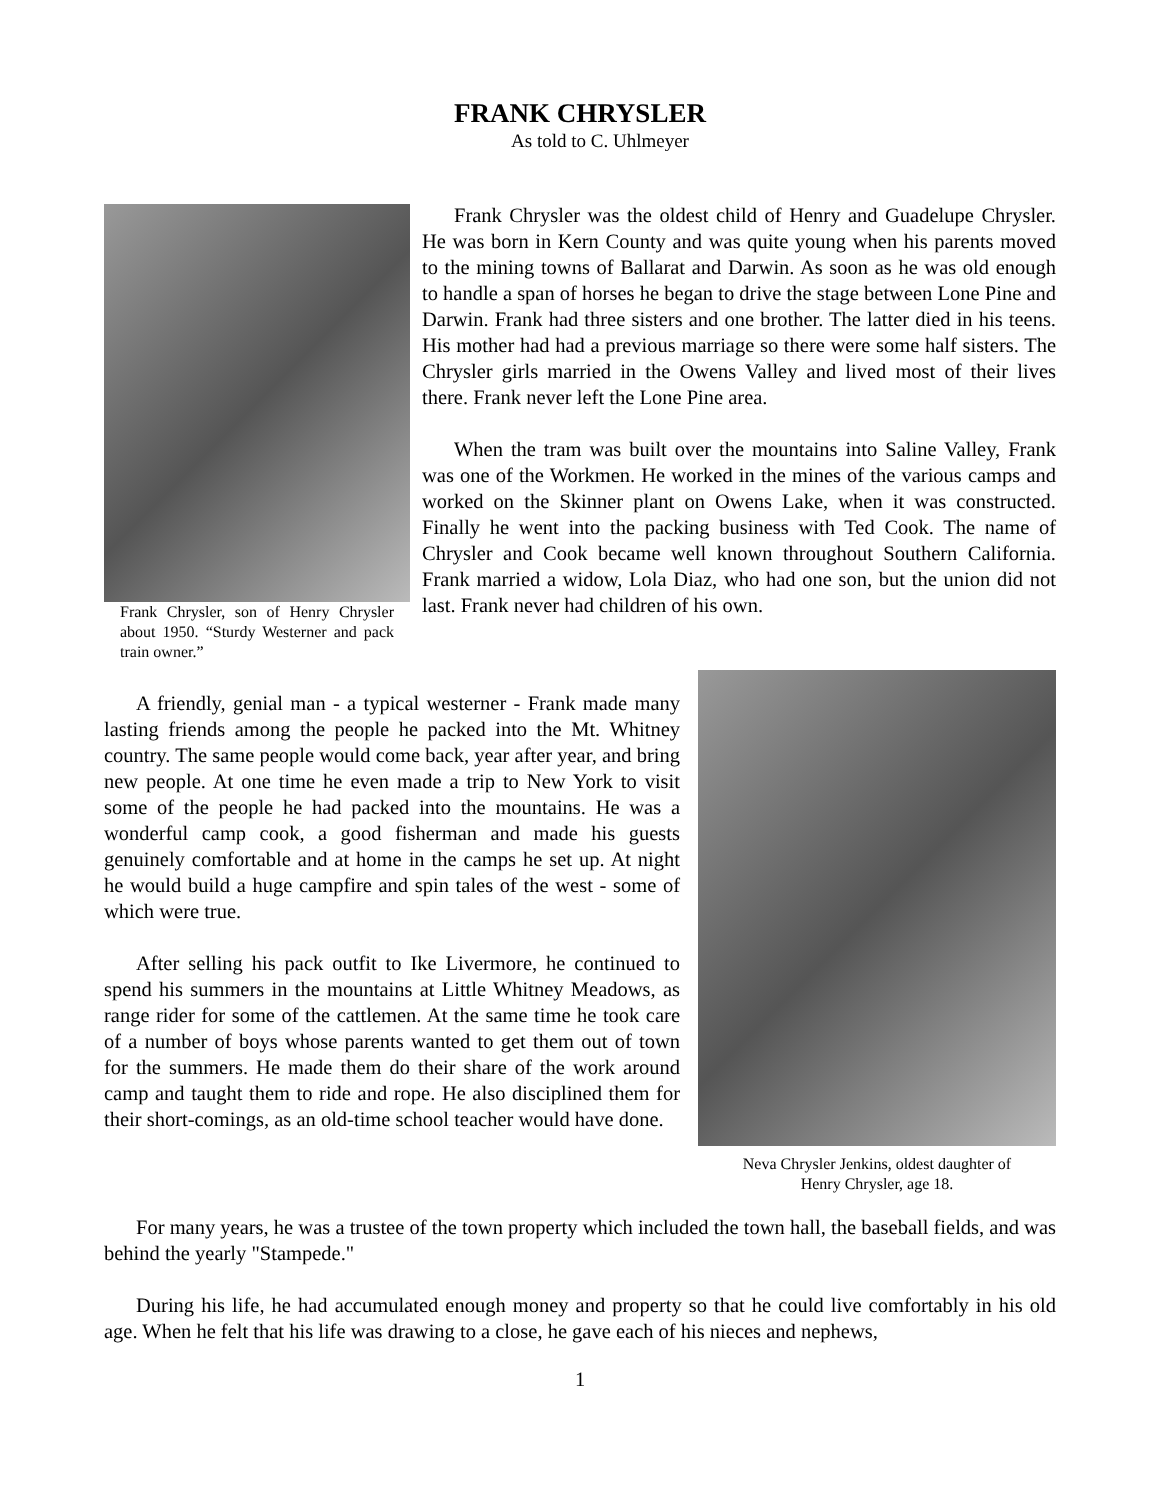FRANK CHRYSLER
As told to C. Uhlmeyer
Frank Chrysler, son of Henry Chrysler about 1950. “Sturdy Westerner and pack train owner.”
Frank Chrysler was the oldest child of Henry and Guadelupe Chrysler. He was born in Kern County and was quite young when his parents moved to the mining towns of Ballarat and Darwin. As soon as he was old enough to handle a span of horses he began to drive the stage between Lone Pine and Darwin. Frank had three sisters and one brother. The latter died in his teens. His mother had had a previous marriage so there were some half sisters. The Chrysler girls married in the Owens Valley and lived most of their lives there. Frank never left the Lone Pine area.
When the tram was built over the mountains into Saline Valley, Frank was one of the Workmen. He worked in the mines of the various camps and worked on the Skinner plant on Owens Lake, when it was constructed. Finally he went into the packing business with Ted Cook. The name of Chrysler and Cook became well known throughout Southern California. Frank married a widow, Lola Diaz, who had one son, but the union did not last. Frank never had children of his own.
A friendly, genial man - a typical westerner - Frank made many lasting friends among the people he packed into the Mt. Whitney country. The same people would come back, year after year, and bring new people. At one time he even made a trip to New York to visit some of the people he had packed into the mountains. He was a wonderful camp cook, a good fisherman and made his guests genuinely comfortable and at home in the camps he set up. At night he would build a huge campfire and spin tales of the west - some of which were true.
After selling his pack outfit to Ike Livermore, he continued to spend his summers in the mountains at Little Whitney Meadows, as range rider for some of the cattlemen. At the same time he took care of a number of boys whose parents wanted to get them out of town for the summers. He made them do their share of the work around camp and taught them to ride and rope. He also disciplined them for their short-comings, as an old-time school teacher would have done.
Neva Chrysler Jenkins, oldest daughter of
Henry Chrysler, age 18.
For many years, he was a trustee of the town property which included the town hall, the baseball fields, and was behind the yearly "Stampede."
During his life, he had accumulated enough money and property so that he could live comfortably in his old age. When he felt that his life was drawing to a close, he gave each of his nieces and nephews,
1